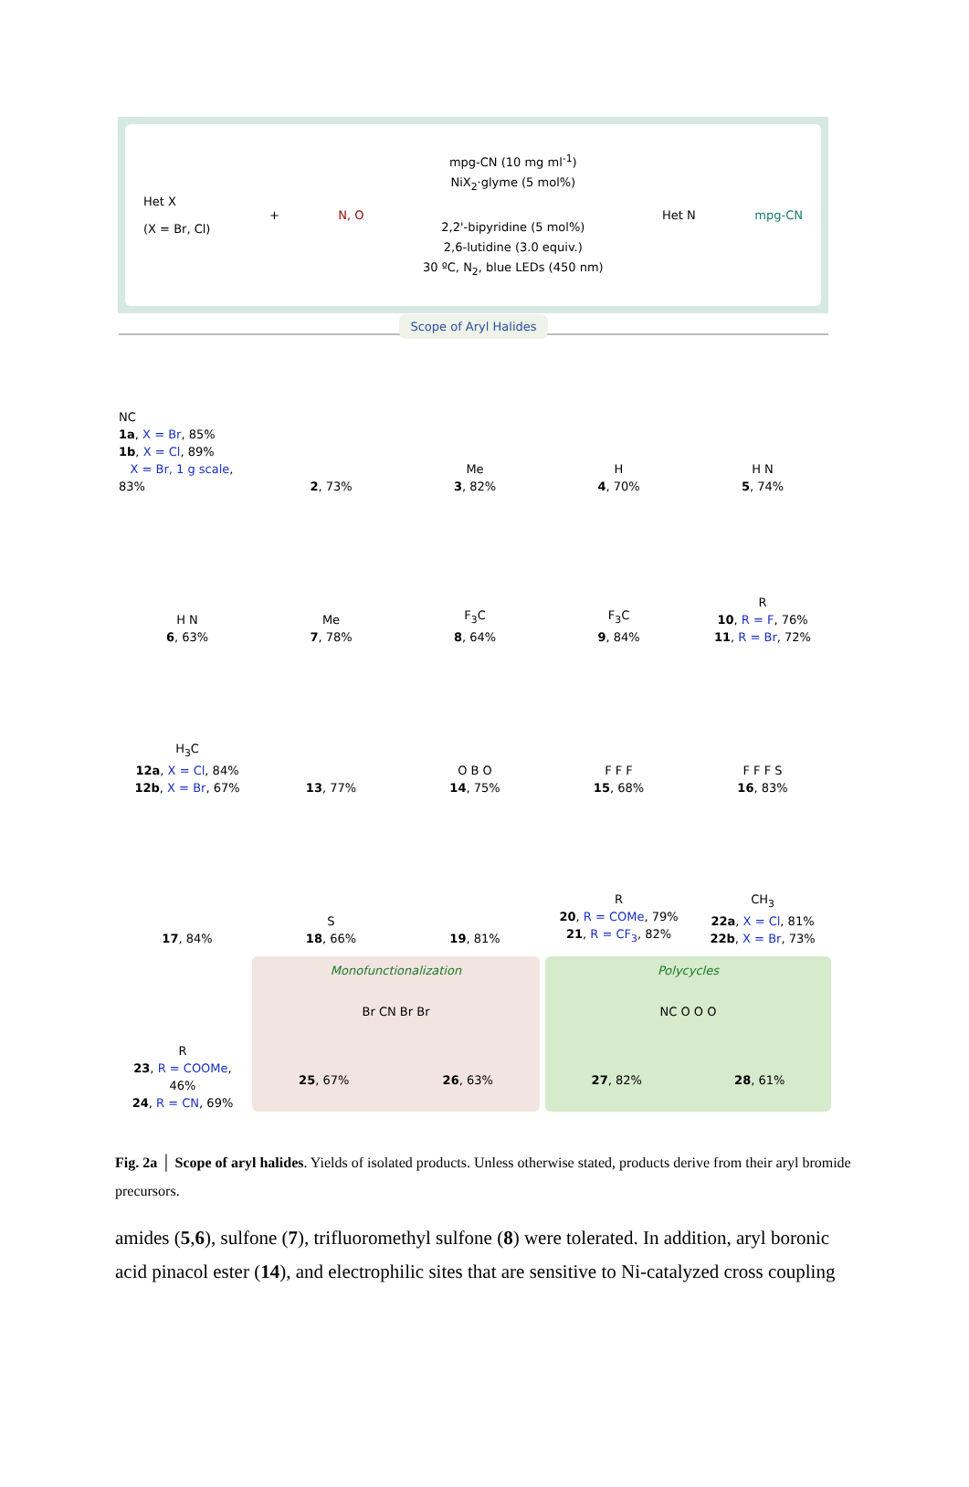Het X
(X = Br, Cl)
+ N, O
mpg-CN (10 mg ml<sup>-1</sup>)
NiX<sub>2</sub>·glyme (5 mol%)
2,2'-bipyridine (5 mol%)
2,6-lutidine (3.0 equiv.)
30 ºC, N<sub>2</sub>, blue LEDs (450 nm)
Het N mpg-CN
Scope of Aryl Halides
NC
1a, X = Br, 85%
1b, X = Cl, 89%
X = Br, 1 g scale, 83%
2, 73%
Me
3, 82%
H
4, 70%
H N
5, 74%
H N
6, 63%
Me
7, 78%
F<sub>3</sub>C
8, 64%
F<sub>3</sub>C
9, 84%
R
10, R = F, 76%
11, R = Br, 72%
H<sub>3</sub>C
12a, X = Cl, 84%
12b, X = Br, 67%
13, 77%
O B O
14, 75%
F F F
15, 68%
F F F S
16, 83%
17, 84%
S
18, 66%
19, 81%
R
20, R = COMe, 79%
21, R = CF<sub>3</sub>, 82%
CH<sub>3</sub>
22a, X = Cl, 81%
22b, X = Br, 73%
R
23, R = COOMe, 46%
24, R = CN, 69%
Monofunctionalization
Br CN Br Br
25, 67% 26, 63%
Polycycles
NC O O O
27, 82% 28, 61%
Fig. 2a │ Scope of aryl halides. Yields of isolated products. Unless otherwise stated, products derive from their aryl bromide precursors.
amides (5,6), sulfone (7), trifluoromethyl sulfone (8) were tolerated. In addition, aryl boronic acid pinacol ester (14), and electrophilic sites that are sensitive to Ni-catalyzed cross coupling